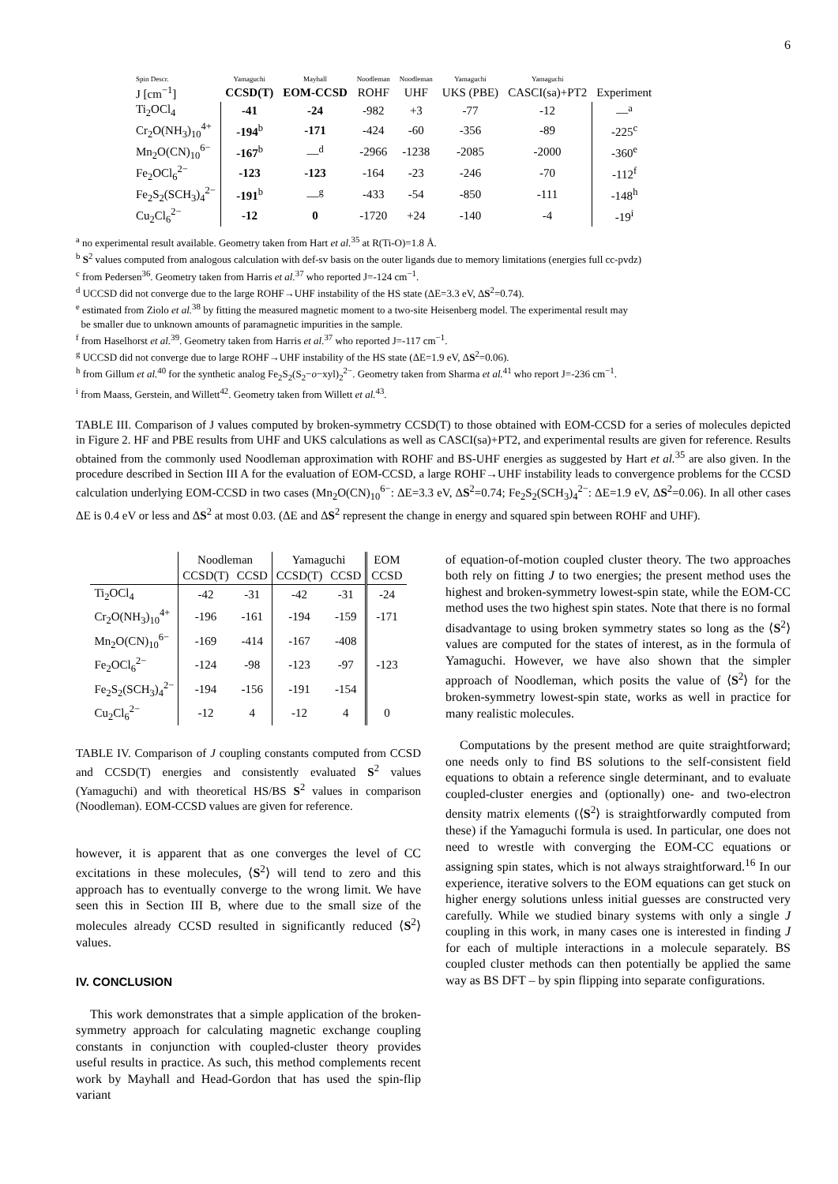6
| Spin Descr. | Yamaguchi | Mayhall | Noodleman | Noodleman | Yamaguchi | Yamaguchi | |
| --- | --- | --- | --- | --- | --- | --- | --- |
| J [cm<sup>−1</sup>] | CCSD(T) | EOM-CCSD | ROHF | UHF | UKS (PBE) | CASCI(sa)+PT2 | Experiment |
| Ti<sub>2</sub>OCl<sub>4</sub> | -41 | -24 | -982 | +3 | -77 | -12 | —<sup>a</sup> |
| Cr<sub>2</sub>O(NH<sub>3</sub>)<sub>10</sub><sup>4+</sup> | -194<sup>b</sup> | -171 | -424 | -60 | -356 | -89 | -225<sup>c</sup> |
| Mn<sub>2</sub>O(CN)<sub>10</sub><sup>6−</sup> | -167<sup>b</sup> | —<sup>d</sup> | -2966 | -1238 | -2085 | -2000 | -360<sup>e</sup> |
| Fe<sub>2</sub>OCl<sub>6</sub><sup>2−</sup> | -123 | -123 | -164 | -23 | -246 | -70 | -112<sup>f</sup> |
| Fe<sub>2</sub>S<sub>2</sub>(SCH<sub>3</sub>)<sub>4</sub><sup>2−</sup> | -191<sup>b</sup> | —<sup>g</sup> | -433 | -54 | -850 | -111 | -148<sup>h</sup> |
| Cu<sub>2</sub>Cl<sub>6</sub><sup>2−</sup> | -12 | 0 | -1720 | +24 | -140 | -4 | -19<sup>i</sup> |
<sup>a</sup> no experimental result available. Geometry taken from Hart et al.<sup>35</sup> at R(Ti-O)=1.8 Å.
<sup>b</sup> S<sup>2</sup> values computed from analogous calculation with def-sv basis on the outer ligands due to memory limitations (energies full cc-pvdz)
<sup>c</sup> from Pedersen<sup>36</sup>. Geometry taken from Harris et al.<sup>37</sup> who reported J=-124 cm<sup>−1</sup>.
<sup>d</sup> UCCSD did not converge due to the large ROHF→UHF instability of the HS state (ΔE=3.3 eV, ΔS<sup>2</sup>=0.74).
<sup>e</sup> estimated from Ziolo et al.<sup>38</sup> by fitting the measured magnetic moment to a two-site Heisenberg model. The experimental result may
be smaller due to unknown amounts of paramagnetic impurities in the sample.
<sup>f</sup> from Haselhorst et al.<sup>39</sup>. Geometry taken from Harris et al.<sup>37</sup> who reported J=-117 cm<sup>−1</sup>.
<sup>g</sup> UCCSD did not converge due to large ROHF→UHF instability of the HS state (ΔE=1.9 eV, ΔS<sup>2</sup>=0.06).
<sup>h</sup> from Gillum et al.<sup>40</sup> for the synthetic analog Fe<sub>2</sub>S<sub>2</sub>(S<sub>2</sub>−o−xyl)<sub>2</sub><sup>2−</sup>. Geometry taken from Sharma et al.<sup>41</sup> who report J=-236 cm<sup>−1</sup>.
<sup>i</sup> from Maass, Gerstein, and Willett<sup>42</sup>. Geometry taken from Willett et al.<sup>43</sup>.
TABLE III. Comparison of J values computed by broken-symmetry CCSD(T) to those obtained with EOM-CCSD for a series of molecules depicted in Figure 2. HF and PBE results from UHF and UKS calculations as well as CASCI(sa)+PT2, and experimental results are given for reference. Results obtained from the commonly used Noodleman approximation with ROHF and BS-UHF energies as suggested by Hart et al.<sup>35</sup> are also given. In the procedure described in Section III A for the evaluation of EOM-CCSD, a large ROHF→UHF instability leads to convergence problems for the CCSD calculation underlying EOM-CCSD in two cases (Mn<sub>2</sub>O(CN)<sub>10</sub><sup>6−</sup>: ΔE=3.3 eV, ΔS<sup>2</sup>=0.74; Fe<sub>2</sub>S<sub>2</sub>(SCH<sub>3</sub>)<sub>4</sub><sup>2−</sup>: ΔE=1.9 eV, ΔS<sup>2</sup>=0.06). In all other cases ΔE is 0.4 eV or less and ΔS<sup>2</sup> at most 0.03. (ΔE and ΔS<sup>2</sup> represent the change in energy and squared spin between ROHF and UHF).
| | Noodleman | | Yamaguchi | | EOM |
| --- | --- | --- | --- | --- | --- |
| | CCSD(T) | CCSD | CCSD(T) | CCSD | CCSD |
| Ti<sub>2</sub>OCl<sub>4</sub> | -42 | -31 | -42 | -31 | -24 |
| Cr<sub>2</sub>O(NH<sub>3</sub>)<sub>10</sub><sup>4+</sup> | -196 | -161 | -194 | -159 | -171 |
| Mn<sub>2</sub>O(CN)<sub>10</sub><sup>6−</sup> | -169 | -414 | -167 | -408 | |
| Fe<sub>2</sub>OCl<sub>6</sub><sup>2−</sup> | -124 | -98 | -123 | -97 | -123 |
| Fe<sub>2</sub>S<sub>2</sub>(SCH<sub>3</sub>)<sub>4</sub><sup>2−</sup> | -194 | -156 | -191 | -154 | |
| Cu<sub>2</sub>Cl<sub>6</sub><sup>2−</sup> | -12 | 4 | -12 | 4 | 0 |
TABLE IV. Comparison of J coupling constants computed from CCSD and CCSD(T) energies and consistently evaluated S<sup>2</sup> values (Yamaguchi) and with theoretical HS/BS S<sup>2</sup> values in comparison (Noodleman). EOM-CCSD values are given for reference.
however, it is apparent that as one converges the level of CC excitations in these molecules, ⟨S<sup>2</sup>⟩ will tend to zero and this approach has to eventually converge to the wrong limit. We have seen this in Section III B, where due to the small size of the molecules already CCSD resulted in significantly reduced ⟨S<sup>2</sup>⟩ values.
IV. CONCLUSION
This work demonstrates that a simple application of the broken-symmetry approach for calculating magnetic exchange coupling constants in conjunction with coupled-cluster theory provides useful results in practice. As such, this method complements recent work by Mayhall and Head-Gordon that has used the spin-flip variant
of equation-of-motion coupled cluster theory. The two approaches both rely on fitting J to two energies; the present method uses the highest and broken-symmetry lowest-spin state, while the EOM-CC method uses the two highest spin states. Note that there is no formal disadvantage to using broken symmetry states so long as the ⟨S<sup>2</sup>⟩ values are computed for the states of interest, as in the formula of Yamaguchi. However, we have also shown that the simpler approach of Noodleman, which posits the value of ⟨S<sup>2</sup>⟩ for the broken-symmetry lowest-spin state, works as well in practice for many realistic molecules.
Computations by the present method are quite straightforward; one needs only to find BS solutions to the self-consistent field equations to obtain a reference single determinant, and to evaluate coupled-cluster energies and (optionally) one- and two-electron density matrix elements (⟨S<sup>2</sup>⟩ is straightforwardly computed from these) if the Yamaguchi formula is used. In particular, one does not need to wrestle with converging the EOM-CC equations or assigning spin states, which is not always straightforward.<sup>16</sup> In our experience, iterative solvers to the EOM equations can get stuck on higher energy solutions unless initial guesses are constructed very carefully. While we studied binary systems with only a single J coupling in this work, in many cases one is interested in finding J for each of multiple interactions in a molecule separately. BS coupled cluster methods can then potentially be applied the same way as BS DFT – by spin flipping into separate configurations.